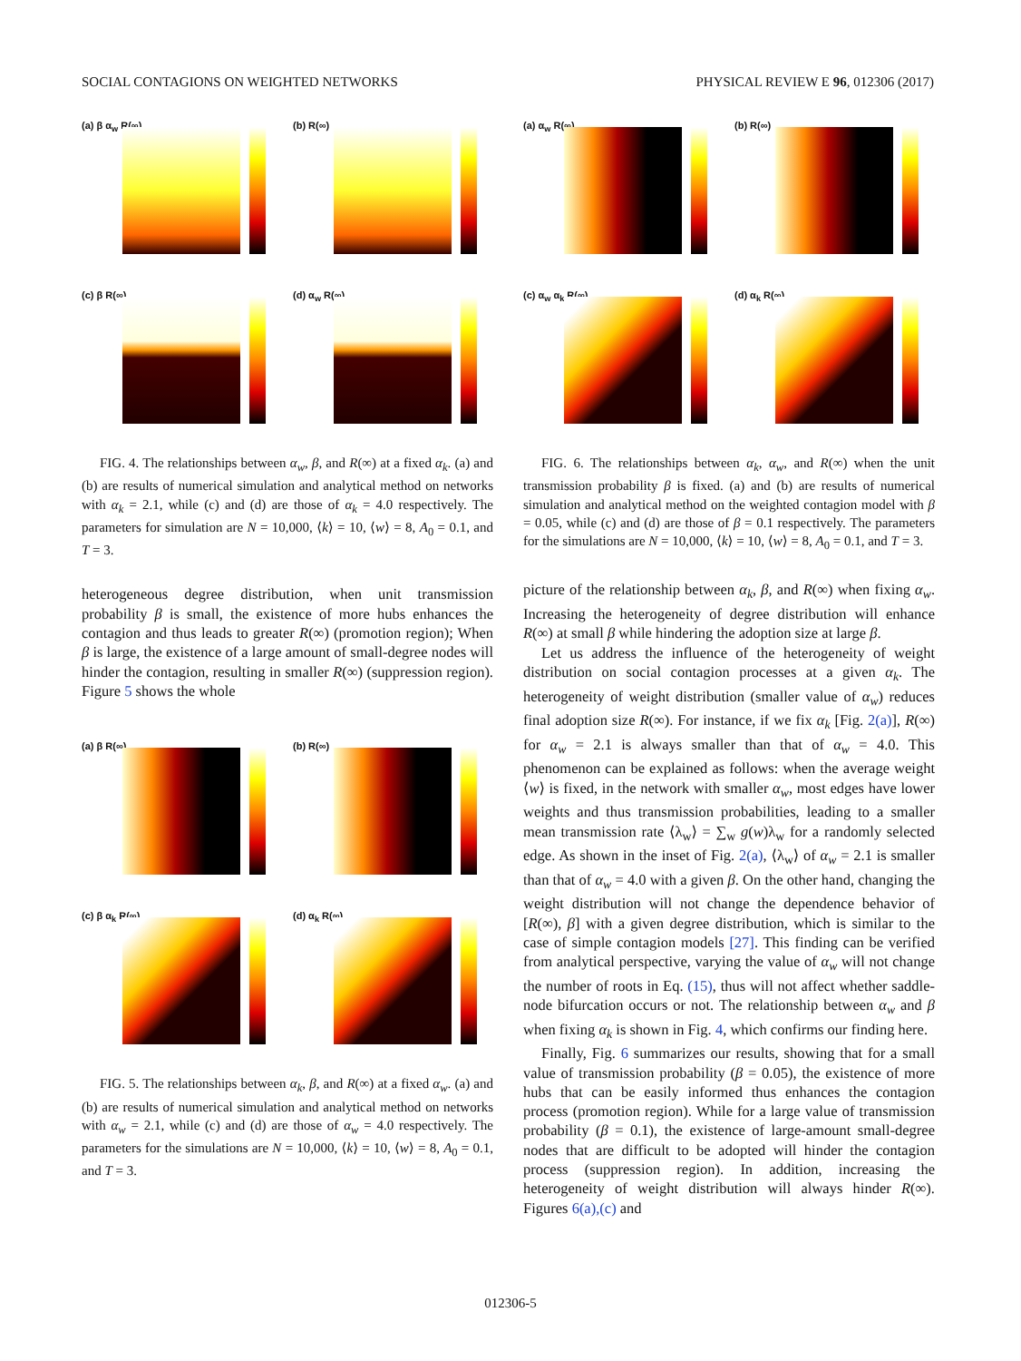SOCIAL CONTAGIONS ON WEIGHTED NETWORKS PHYSICAL REVIEW E 96, 012306 (2017)
(a) β α<sub>w</sub> R(∞)
(b) R(∞)
(c) β R(∞)
(d) α<sub>w</sub> R(∞)
FIG. 4. The relationships between α<sub>w</sub>, β, and R(∞) at a fixed α<sub>k</sub>. (a) and (b) are results of numerical simulation and analytical method on networks with α<sub>k</sub> = 2.1, while (c) and (d) are those of α<sub>k</sub> = 4.0 respectively. The parameters for simulation are N = 10,000, ⟨k⟩ = 10, ⟨w⟩ = 8, A<sub>0</sub> = 0.1, and T = 3.
heterogeneous degree distribution, when unit transmission probability β is small, the existence of more hubs enhances the contagion and thus leads to greater R(∞) (promotion region); When β is large, the existence of a large amount of small-degree nodes will hinder the contagion, resulting in smaller R(∞) (suppression region). Figure 5 shows the whole
(a) β R(∞)
(b) R(∞)
(c) β α<sub>k</sub> R(∞)
(d) α<sub>k</sub> R(∞)
FIG. 5. The relationships between α<sub>k</sub>, β, and R(∞) at a fixed α<sub>w</sub>. (a) and (b) are results of numerical simulation and analytical method on networks with α<sub>w</sub> = 2.1, while (c) and (d) are those of α<sub>w</sub> = 4.0 respectively. The parameters for the simulations are N = 10,000, ⟨k⟩ = 10, ⟨w⟩ = 8, A<sub>0</sub> = 0.1, and T = 3.
(a) α<sub>w</sub> R(∞)
(b) R(∞)
(c) α<sub>w</sub> α<sub>k</sub> R(∞)
(d) α<sub>k</sub> R(∞)
FIG. 6. The relationships between α<sub>k</sub>, α<sub>w</sub>, and R(∞) when the unit transmission probability β is fixed. (a) and (b) are results of numerical simulation and analytical method on the weighted contagion model with β = 0.05, while (c) and (d) are those of β = 0.1 respectively. The parameters for the simulations are N = 10,000, ⟨k⟩ = 10, ⟨w⟩ = 8, A<sub>0</sub> = 0.1, and T = 3.
picture of the relationship between α<sub>k</sub>, β, and R(∞) when fixing α<sub>w</sub>. Increasing the heterogeneity of degree distribution will enhance R(∞) at small β while hindering the adoption size at large β.
Let us address the influence of the heterogeneity of weight distribution on social contagion processes at a given α<sub>k</sub>. The heterogeneity of weight distribution (smaller value of α<sub>w</sub>) reduces final adoption size R(∞). For instance, if we fix α<sub>k</sub> [Fig. 2(a)], R(∞) for α<sub>w</sub> = 2.1 is always smaller than that of α<sub>w</sub> = 4.0. This phenomenon can be explained as follows: when the average weight ⟨w⟩ is fixed, in the network with smaller α<sub>w</sub>, most edges have lower weights and thus transmission probabilities, leading to a smaller mean transmission rate ⟨λ<sub>w</sub>⟩ = ∑<sub>w</sub> g(w)λ<sub>w</sub> for a randomly selected edge. As shown in the inset of Fig. 2(a), ⟨λ<sub>w</sub>⟩ of α<sub>w</sub> = 2.1 is smaller than that of α<sub>w</sub> = 4.0 with a given β. On the other hand, changing the weight distribution will not change the dependence behavior of [R(∞), β] with a given degree distribution, which is similar to the case of simple contagion models [27]. This finding can be verified from analytical perspective, varying the value of α<sub>w</sub> will not change the number of roots in Eq. (15), thus will not affect whether saddle-node bifurcation occurs or not. The relationship between α<sub>w</sub> and β when fixing α<sub>k</sub> is shown in Fig. 4, which confirms our finding here.
Finally, Fig. 6 summarizes our results, showing that for a small value of transmission probability (β = 0.05), the existence of more hubs that can be easily informed thus enhances the contagion process (promotion region). While for a large value of transmission probability (β = 0.1), the existence of large-amount small-degree nodes that are difficult to be adopted will hinder the contagion process (suppression region). In addition, increasing the heterogeneity of weight distribution will always hinder R(∞). Figures 6(a),(c) and
012306-5